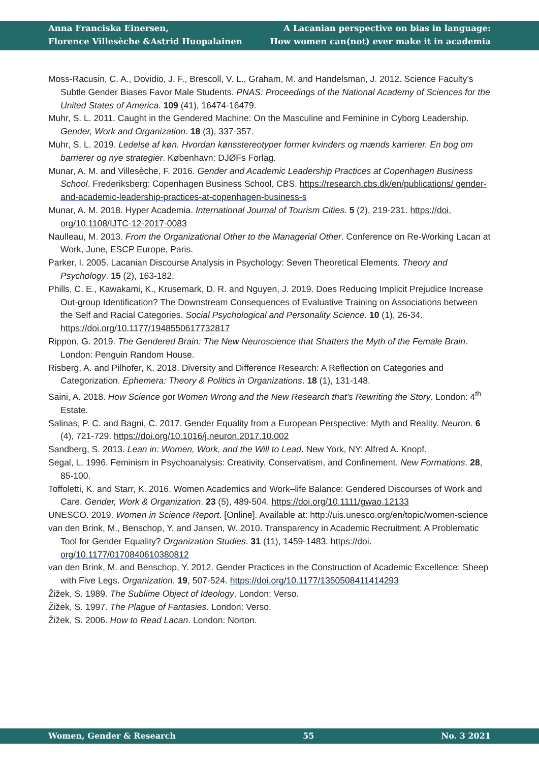Anna Franciska Einersen,
Florence Villesèche &Astrid Huopalainen
A Lacanian perspective on bias in language:
How women can(not) ever make it in academia
Moss-Racusin, C. A., Dovidio, J. F., Brescoll, V. L., Graham, M. and Handelsman, J. 2012. Science Faculty’s Subtle Gender Biases Favor Male Students. PNAS: Proceedings of the National Academy of Sciences for the United States of America. 109 (41), 16474-16479.
Muhr, S. L. 2011. Caught in the Gendered Machine: On the Masculine and Feminine in Cyborg Leadership. Gender, Work and Organization. 18 (3), 337-357.
Muhr, S. L. 2019. Ledelse af køn. Hvordan kønsstereotyper former kvinders og mænds karrierer. En bog om barrierer og nye strategier. København: DJØFs Forlag.
Munar, A. M. and Villesèche, F. 2016. Gender and Academic Leadership Practices at Copenhagen Business School. Frederiksberg: Copenhagen Business School, CBS. https://research.cbs.dk/en/publications/ gender-and-academic-leadership-practices-at-copenhagen-business-s
Munar, A. M. 2018. Hyper Academia. International Journal of Tourism Cities. 5 (2), 219-231. https://doi. org/10.1108/IJTC-12-2017-0083
Naulleau, M. 2013. From the Organizational Other to the Managerial Other. Conference on Re-Working Lacan at Work, June, ESCP Europe, Paris.
Parker, I. 2005. Lacanian Discourse Analysis in Psychology: Seven Theoretical Elements. Theory and Psychology. 15 (2), 163-182.
Phills, C. E., Kawakami, K., Krusemark, D. R. and Nguyen, J. 2019. Does Reducing Implicit Prejudice Increase Out-group Identification? The Downstream Consequences of Evaluative Training on Associations between the Self and Racial Categories. Social Psychological and Personality Science. 10 (1), 26-34. https://doi.org/10.1177/1948550617732817
Rippon, G. 2019. The Gendered Brain: The New Neuroscience that Shatters the Myth of the Female Brain. London: Penguin Random House.
Risberg, A. and Pilhofer, K. 2018. Diversity and Difference Research: A Reflection on Categories and Categorization. Ephemera: Theory & Politics in Organizations. 18 (1), 131-148.
Saini, A. 2018. How Science got Women Wrong and the New Research that’s Rewriting the Story. London: 4<sup>th</sup> Estate.
Salinas, P. C. and Bagni, C. 2017. Gender Equality from a European Perspective: Myth and Reality. Neuron. 6 (4), 721-729. https://doi.org/10.1016/j.neuron.2017.10.002
Sandberg, S. 2013. Lean in: Women, Work, and the Will to Lead. New York, NY: Alfred A. Knopf.
Segal, L. 1996. Feminism in Psychoanalysis: Creativity, Conservatism, and Confinement. New Formations. 28, 85-100.
Toffoletti, K. and Starr, K. 2016. Women Academics and Work–life Balance: Gendered Discourses of Work and Care. Gender, Work & Organization. 23 (5), 489-504. https://doi.org/10.1111/gwao.12133
UNESCO. 2019. Women in Science Report. [Online]. Available at: http://uis.unesco.org/en/topic/women-science
van den Brink, M., Benschop, Y. and Jansen, W. 2010. Transparency in Academic Recruitment: A Problematic Tool for Gender Equality? Organization Studies. 31 (11), 1459-1483. https://doi. org/10.1177/0170840610380812
van den Brink, M. and Benschop, Y. 2012. Gender Practices in the Construction of Academic Excellence: Sheep with Five Legs. Organization. 19, 507-524. https://doi.org/10.1177/1350508411414293
Žižek, S. 1989. The Sublime Object of Ideology. London: Verso.
Žižek, S. 1997. The Plague of Fantasies. London: Verso.
Žižek, S. 2006. How to Read Lacan. London: Norton.
Women, Gender & Research 55 No. 3 2021